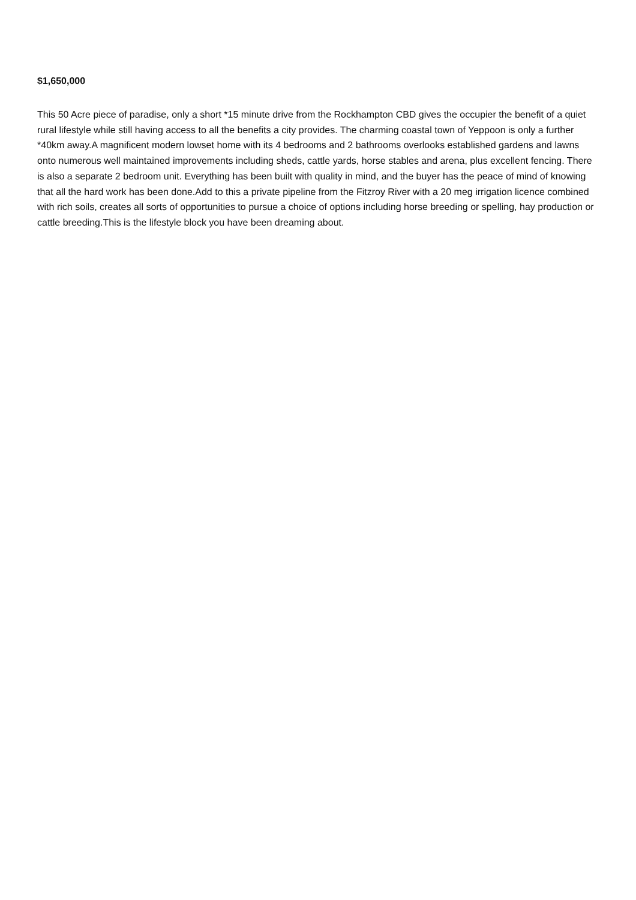$1,650,000
This 50 Acre piece of paradise, only a short *15 minute drive from the Rockhampton CBD gives the occupier the benefit of a quiet rural lifestyle while still having access to all the benefits a city provides. The charming coastal town of Yeppoon is only a further *40km away.A magnificent modern lowset home with its 4 bedrooms and 2 bathrooms overlooks established gardens and lawns onto numerous well maintained improvements including sheds, cattle yards, horse stables and arena, plus excellent fencing. There is also a separate 2 bedroom unit. Everything has been built with quality in mind, and the buyer has the peace of mind of knowing that all the hard work has been done.Add to this a private pipeline from the Fitzroy River with a 20 meg irrigation licence combined with rich soils, creates all sorts of opportunities to pursue a choice of options including horse breeding or spelling, hay production or cattle breeding.This is the lifestyle block you have been dreaming about.